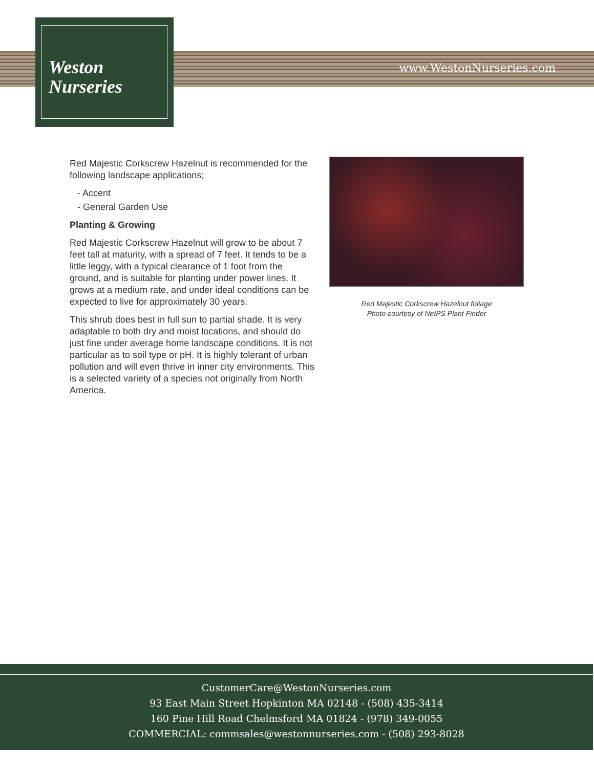www.WestonNurseries.com
Weston
Nurseries
Red Majestic Corkscrew Hazelnut is recommended for the following landscape applications;
- Accent
- General Garden Use
Planting & Growing
Red Majestic Corkscrew Hazelnut will grow to be about 7 feet tall at maturity, with a spread of 7 feet. It tends to be a little leggy, with a typical clearance of 1 foot from the ground, and is suitable for planting under power lines. It grows at a medium rate, and under ideal conditions can be expected to live for approximately 30 years.
This shrub does best in full sun to partial shade. It is very adaptable to both dry and moist locations, and should do just fine under average home landscape conditions. It is not particular as to soil type or pH. It is highly tolerant of urban pollution and will even thrive in inner city environments. This is a selected variety of a species not originally from North America.
Red Majestic Corkscrew Hazelnut foliage
Photo courtesy of NetPS Plant Finder
CustomerCare@WestonNurseries.com
93 East Main Street Hopkinton MA 02148 - (508) 435-3414
160 Pine Hill Road Chelmsford MA 01824 - (978) 349-0055
COMMERCIAL: commsales@westonnurseries.com - (508) 293-8028